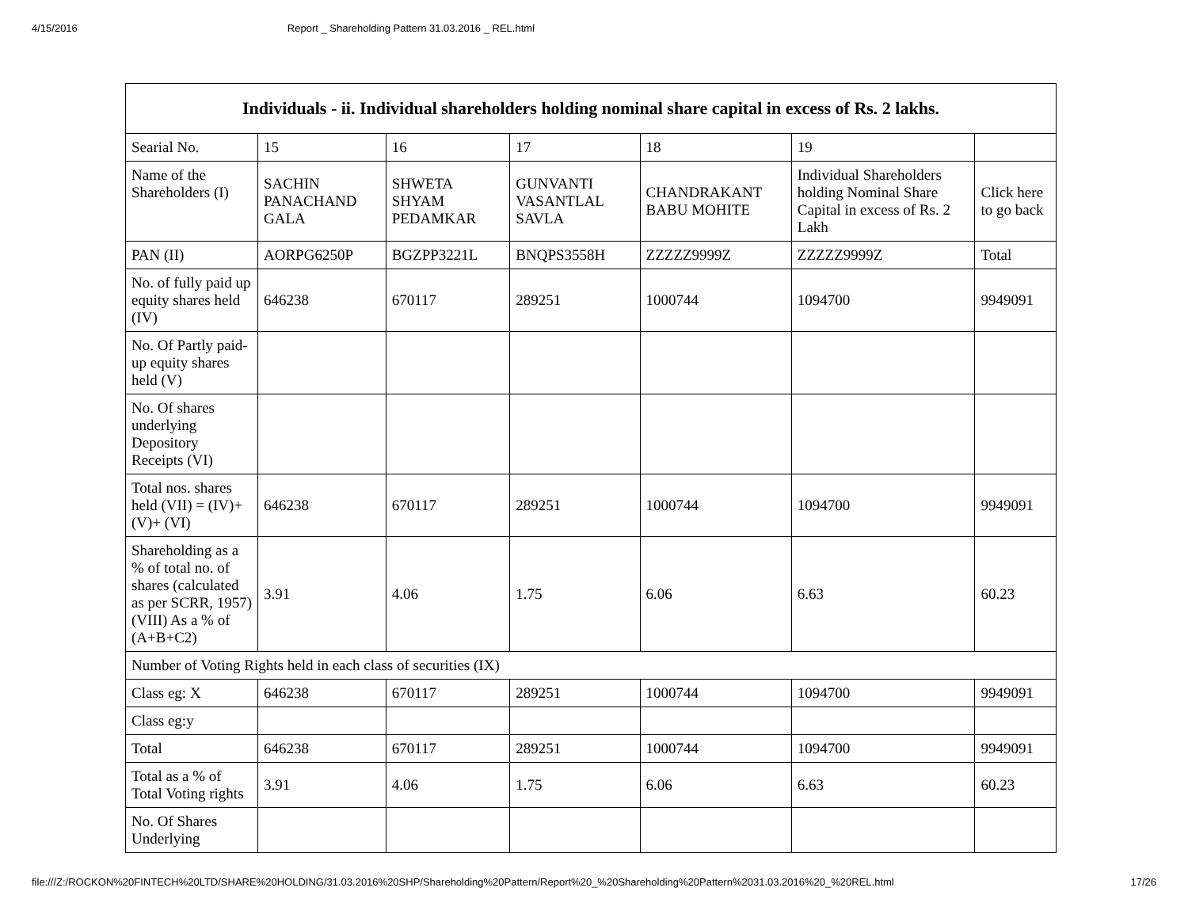4/15/2016 Report _ Shareholding Pattern 31.03.2016 _ REL.html
| Individuals - ii. Individual shareholders holding nominal share capital in excess of Rs. 2 lakhs. | | | | | | |
| --- | --- | --- | --- | --- | --- | --- |
| Searial No. | 15 | 16 | 17 | 18 | 19 | |
| Name of the Shareholders (I) | SACHIN PANACHAND GALA | SHWETA SHYAM PEDAMKAR | GUNVANTI VASANTLAL SAVLA | CHANDRAKANT BABU MOHITE | Individual Shareholders holding Nominal Share Capital in excess of Rs. 2 Lakh | Click here to go back |
| PAN (II) | AORPG6250P | BGZPP3221L | BNQPS3558H | ZZZZZ9999Z | ZZZZZ9999Z | Total |
| No. of fully paid up equity shares held (IV) | 646238 | 670117 | 289251 | 1000744 | 1094700 | 9949091 |
| No. Of Partly paid-up equity shares held (V) | | | | | | |
| No. Of shares underlying Depository Receipts (VI) | | | | | | |
| Total nos. shares held (VII) = (IV)+(V)+ (VI) | 646238 | 670117 | 289251 | 1000744 | 1094700 | 9949091 |
| Shareholding as a % of total no. of shares (calculated as per SCRR, 1957) (VIII) As a % of (A+B+C2) | 3.91 | 4.06 | 1.75 | 6.06 | 6.63 | 60.23 |
| Number of Voting Rights held in each class of securities (IX) | | | | | | |
| Class eg: X | 646238 | 670117 | 289251 | 1000744 | 1094700 | 9949091 |
| Class eg:y | | | | | | |
| Total | 646238 | 670117 | 289251 | 1000744 | 1094700 | 9949091 |
| Total as a % of Total Voting rights | 3.91 | 4.06 | 1.75 | 6.06 | 6.63 | 60.23 |
| No. Of Shares Underlying | | | | | | |
file:///Z:/ROCKON%20FINTECH%20LTD/SHARE%20HOLDING/31.03.2016%20SHP/Shareholding%20Pattern/Report%20_%20Shareholding%20Pattern%2031.03.2016%20_%20REL.html 17/26